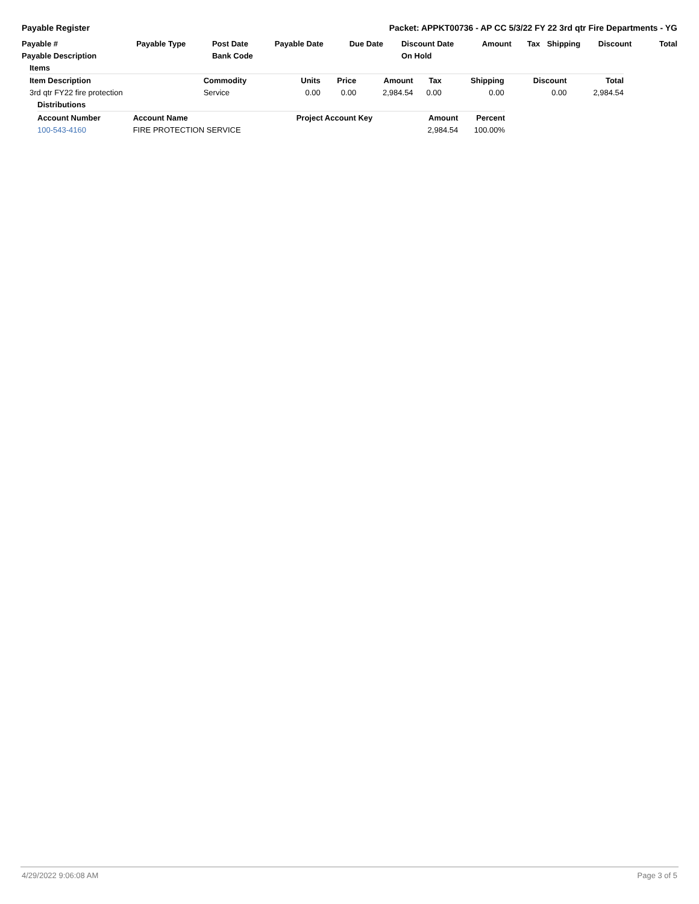Payable Register Packet: APPKT00736 - AP CC 5/3/22 FY 22 3rd qtr Fire Departments - YG
| Payable # | Payable Type | Post Date | Payable Date | Due Date | Discount Date | Amount | Tax | Shipping | Discount | Total |
| --- | --- | --- | --- | --- | --- | --- | --- | --- | --- | --- |
| Payable Description | | Bank Code | | | On Hold | | | | | |
| Items | | | | | | | | | | |
| Item Description | Commodity | Units | Price | Amount | Tax | Shipping | Discount | Total |
| --- | --- | --- | --- | --- | --- | --- | --- | --- |
| 3rd qtr FY22 fire protection | Service | 0.00 | 0.00 | 2,984.54 | 0.00 | 0.00 | 0.00 | 2,984.54 |
| Distributions | | | | | | | | |
| Account Number | Account Name | Project Account Key | Amount | Percent |
| --- | --- | --- | --- | --- |
| 100-543-4160 | FIRE PROTECTION SERVICE | | 2,984.54 | 100.00% |
4/29/2022 9:06:08 AM Page 3 of 5